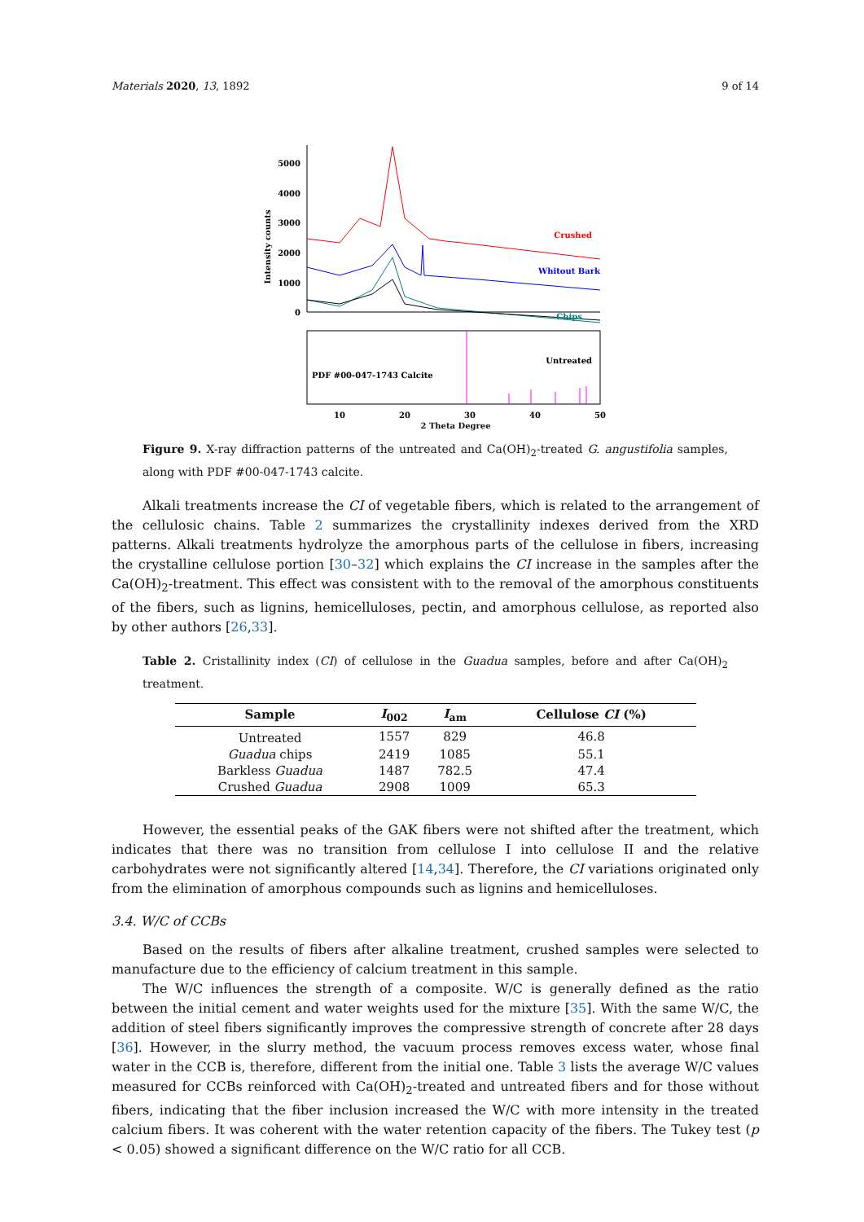Materials 2020, 13, 1892 9 of 14
0
1000
2000
3000
4000
5000
Intensity counts
Crushed
Whitout Bark
Chips
Untreated
PDF #00-047-1743 Calcite
10
20
30
40
50
2 Theta Degree
Figure 9. X-ray diffraction patterns of the untreated and Ca(OH)<sub>2</sub>-treated G. angustifolia samples, along with PDF #00-047-1743 calcite.
Alkali treatments increase the CI of vegetable fibers, which is related to the arrangement of the cellulosic chains. Table 2 summarizes the crystallinity indexes derived from the XRD patterns. Alkali treatments hydrolyze the amorphous parts of the cellulose in fibers, increasing the crystalline cellulose portion [30–32] which explains the CI increase in the samples after the Ca(OH)<sub>2</sub>-treatment. This effect was consistent with to the removal of the amorphous constituents of the fibers, such as lignins, hemicelluloses, pectin, and amorphous cellulose, as reported also by other authors [26,33].
Table 2. Cristallinity index (CI) of cellulose in the Guadua samples, before and after Ca(OH)<sub>2</sub> treatment.
| Sample | I<sub>002</sub> | I<sub>am</sub> | Cellulose CI (%) |
| --- | --- | --- | --- |
| Untreated | 1557 | 829 | 46.8 |
| Guadua chips | 2419 | 1085 | 55.1 |
| Barkless Guadua | 1487 | 782.5 | 47.4 |
| Crushed Guadua | 2908 | 1009 | 65.3 |
However, the essential peaks of the GAK fibers were not shifted after the treatment, which indicates that there was no transition from cellulose I into cellulose II and the relative carbohydrates were not significantly altered [14,34]. Therefore, the CI variations originated only from the elimination of amorphous compounds such as lignins and hemicelluloses.
3.4. W/C of CCBs
Based on the results of fibers after alkaline treatment, crushed samples were selected to manufacture due to the efficiency of calcium treatment in this sample.
The W/C influences the strength of a composite. W/C is generally defined as the ratio between the initial cement and water weights used for the mixture [35]. With the same W/C, the addition of steel fibers significantly improves the compressive strength of concrete after 28 days [36]. However, in the slurry method, the vacuum process removes excess water, whose final water in the CCB is, therefore, different from the initial one. Table 3 lists the average W/C values measured for CCBs reinforced with Ca(OH)<sub>2</sub>-treated and untreated fibers and for those without fibers, indicating that the fiber inclusion increased the W/C with more intensity in the treated calcium fibers. It was coherent with the water retention capacity of the fibers. The Tukey test (p < 0.05) showed a significant difference on the W/C ratio for all CCB.